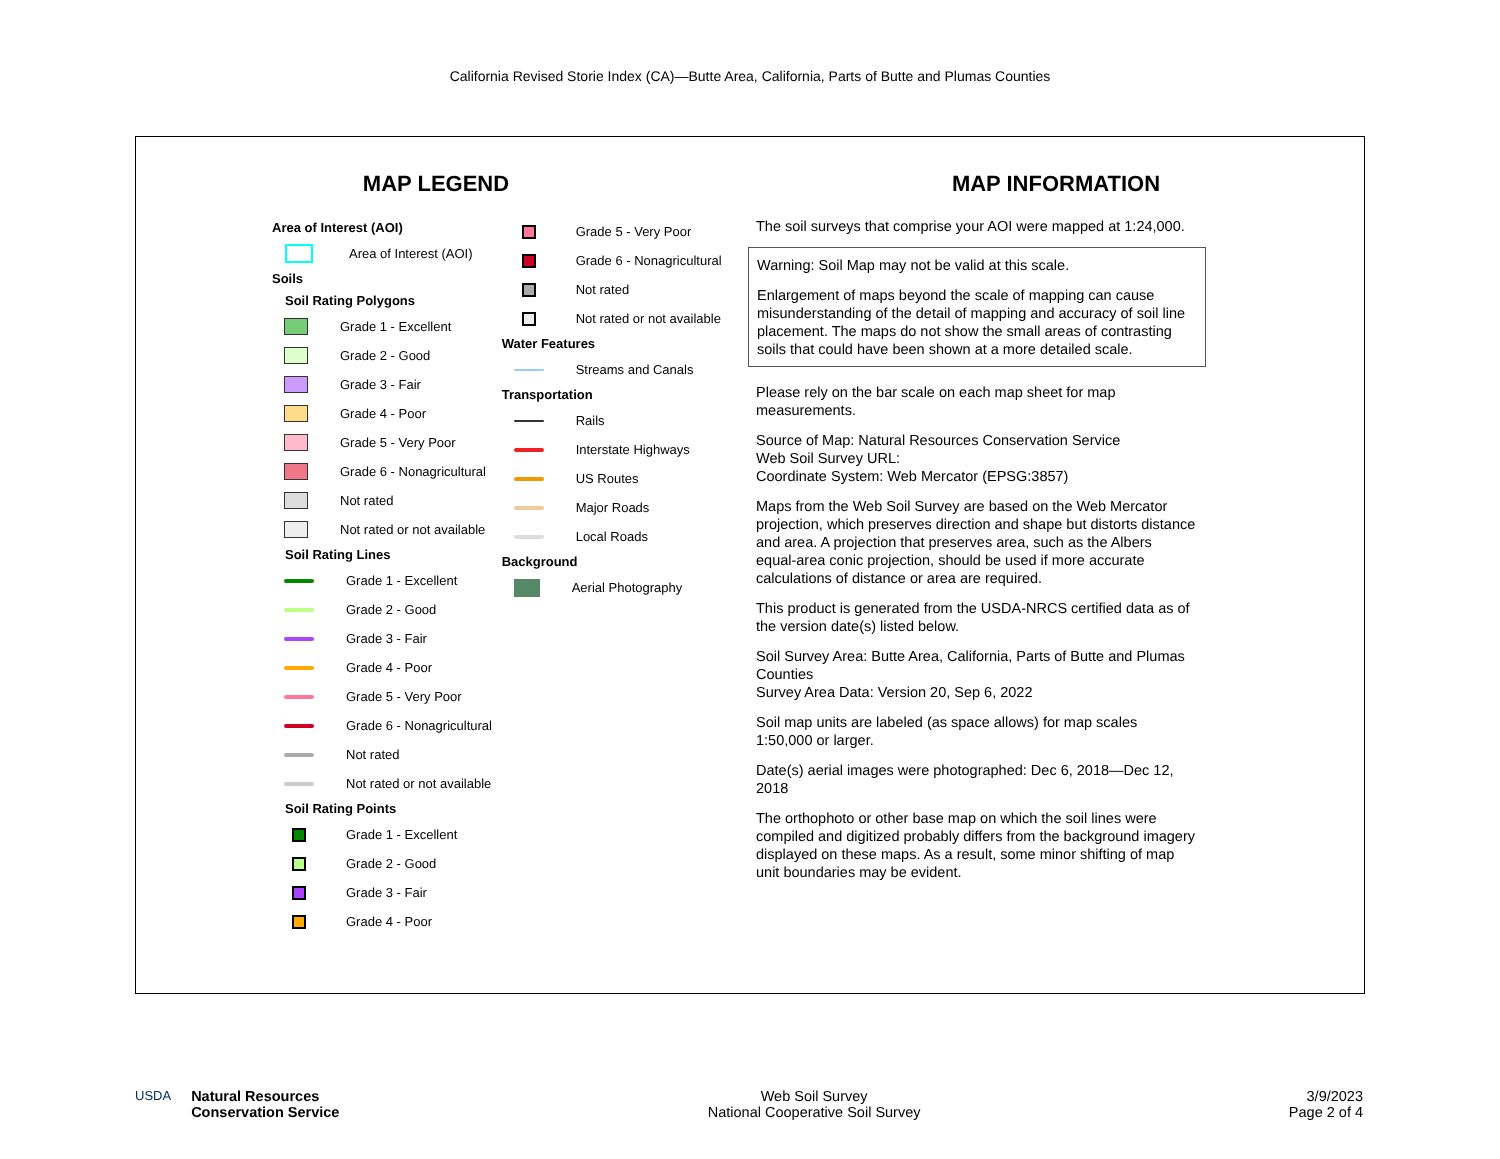California Revised Storie Index (CA)—Butte Area, California, Parts of Butte and Plumas Counties
MAP LEGEND
Area of Interest (AOI)
Area of Interest (AOI)
Soils
Soil Rating Polygons
Grade 1 - Excellent
Grade 2 - Good
Grade 3 - Fair
Grade 4 - Poor
Grade 5 - Very Poor
Grade 6 - Nonagricultural
Not rated
Not rated or not available
Soil Rating Lines
Grade 1 - Excellent
Grade 2 - Good
Grade 3 - Fair
Grade 4 - Poor
Grade 5 - Very Poor
Grade 6 - Nonagricultural
Not rated
Not rated or not available
Soil Rating Points
Grade 1 - Excellent
Grade 2 - Good
Grade 3 - Fair
Grade 4 - Poor
Grade 5 - Very Poor
Grade 6 - Nonagricultural
Not rated
Not rated or not available
Water Features
Streams and Canals
Transportation
Rails
Interstate Highways
US Routes
Major Roads
Local Roads
Background
Aerial Photography
MAP INFORMATION
The soil surveys that comprise your AOI were mapped at 1:24,000.
Warning: Soil Map may not be valid at this scale.
Enlargement of maps beyond the scale of mapping can cause misunderstanding of the detail of mapping and accuracy of soil line placement. The maps do not show the small areas of contrasting soils that could have been shown at a more detailed scale.
Please rely on the bar scale on each map sheet for map measurements.
Source of Map: Natural Resources Conservation Service
Web Soil Survey URL:
Coordinate System: Web Mercator (EPSG:3857)
Maps from the Web Soil Survey are based on the Web Mercator projection, which preserves direction and shape but distorts distance and area. A projection that preserves area, such as the Albers equal-area conic projection, should be used if more accurate calculations of distance or area are required.
This product is generated from the USDA-NRCS certified data as of the version date(s) listed below.
Soil Survey Area: Butte Area, California, Parts of Butte and Plumas Counties
Survey Area Data: Version 20, Sep 6, 2022
Soil map units are labeled (as space allows) for map scales 1:50,000 or larger.
Date(s) aerial images were photographed: Dec 6, 2018—Dec 12, 2018
The orthophoto or other base map on which the soil lines were compiled and digitized probably differs from the background imagery displayed on these maps. As a result, some minor shifting of map unit boundaries may be evident.
USDA Natural Resources
Conservation Service
Web Soil Survey
National Cooperative Soil Survey
3/9/2023
Page 2 of 4